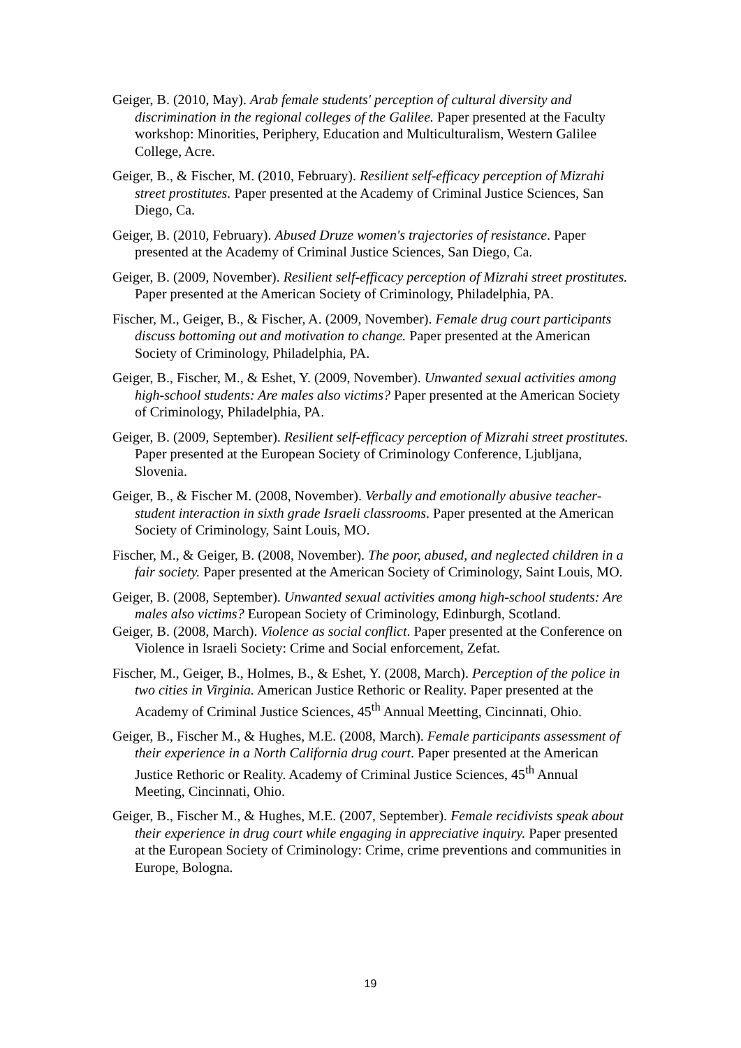Geiger, B. (2010, May). Arab female students' perception of cultural diversity and discrimination in the regional colleges of the Galilee. Paper presented at the Faculty workshop: Minorities, Periphery, Education and Multiculturalism, Western Galilee College, Acre.
Geiger, B., & Fischer, M. (2010, February). Resilient self-efficacy perception of Mizrahi street prostitutes. Paper presented at the Academy of Criminal Justice Sciences, San Diego, Ca.
Geiger, B. (2010, February). Abused Druze women's trajectories of resistance. Paper presented at the Academy of Criminal Justice Sciences, San Diego, Ca.
Geiger, B. (2009, November). Resilient self-efficacy perception of Mizrahi street prostitutes. Paper presented at the American Society of Criminology, Philadelphia, PA.
Fischer, M., Geiger, B., & Fischer, A. (2009, November). Female drug court participants discuss bottoming out and motivation to change. Paper presented at the American Society of Criminology, Philadelphia, PA.
Geiger, B., Fischer, M., & Eshet, Y. (2009, November). Unwanted sexual activities among high-school students: Are males also victims? Paper presented at the American Society of Criminology, Philadelphia, PA.
Geiger, B. (2009, September). Resilient self-efficacy perception of Mizrahi street prostitutes. Paper presented at the European Society of Criminology Conference, Ljubljana, Slovenia.
Geiger, B., & Fischer M. (2008, November). Verbally and emotionally abusive teacher-student interaction in sixth grade Israeli classrooms. Paper presented at the American Society of Criminology, Saint Louis, MO.
Fischer, M., & Geiger, B. (2008, November). The poor, abused, and neglected children in a fair society. Paper presented at the American Society of Criminology, Saint Louis, MO.
Geiger, B. (2008, September). Unwanted sexual activities among high-school students: Are males also victims? European Society of Criminology, Edinburgh, Scotland.
Geiger, B. (2008, March). Violence as social conflict. Paper presented at the Conference on Violence in Israeli Society: Crime and Social enforcement, Zefat.
Fischer, M., Geiger, B., Holmes, B., & Eshet, Y. (2008, March). Perception of the police in two cities in Virginia. American Justice Rethoric or Reality. Paper presented at the Academy of Criminal Justice Sciences, 45<sup>th</sup> Annual Meetting, Cincinnati, Ohio.
Geiger, B., Fischer M., & Hughes, M.E. (2008, March). Female participants assessment of their experience in a North California drug court. Paper presented at the American Justice Rethoric or Reality. Academy of Criminal Justice Sciences, 45<sup>th</sup> Annual Meeting, Cincinnati, Ohio.
Geiger, B., Fischer M., & Hughes, M.E. (2007, September). Female recidivists speak about their experience in drug court while engaging in appreciative inquiry. Paper presented at the European Society of Criminology: Crime, crime preventions and communities in Europe, Bologna.
19